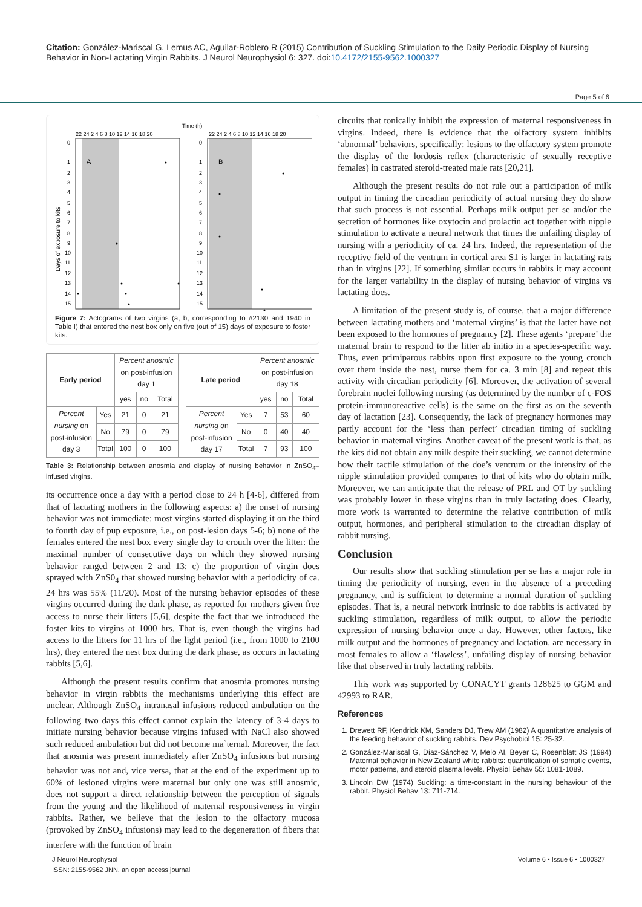Citation: González-Mariscal G, Lemus AC, Aguilar-Roblero R (2015) Contribution of Suckling Stimulation to the Daily Periodic Display of Nursing Behavior in Non-Lactating Virgin Rabbits. J Neurol Neurophysiol 6: 327. doi:10.4172/2155-9562.1000327
Page 5 of 6
Time (h)
22 24 2 4 6 8 10 12 14 16 18 20
22 24 2 4 6 8 10 12 14 16 18 20
A
B
Days of exposure to kits
0
1
2
3
4
5
6
7
8
9
10
11
12
13
14
15
0
1
2
3
4
5
6
7
8
9
10
11
12
13
14
15
Figure 7: Actograms of two virgins (a, b, corresponding to #2130 and 1940 in Table I) that entered the nest box only on five (out of 15) days of exposure to foster kits.
| Early period | | Percent anosmic on post-infusion day 1 | | | | Late period | | Percent anosmic on post-infusion day 18 | | |
| | | yes | no | Total | | | | yes | no | Total |
| Percent nursing on post-infusion day 3 | Yes | 21 | 0 | 21 | | Percent nursing on post-infusion day 17 | Yes | 7 | 53 | 60 |
| | No | 79 | 0 | 79 | | | No | 0 | 40 | 40 |
| | Total | 100 | 0 | 100 | | | Total | 7 | 93 | 100 |
Table 3: Relationship between anosmia and display of nursing behavior in ZnSO<sub>4</sub>–infused virgins.
its occurrence once a day with a period close to 24 h [4-6], differed from that of lactating mothers in the following aspects: a) the onset of nursing behavior was not immediate: most virgins started displaying it on the third to fourth day of pup exposure, i.e., on post-lesion days 5-6; b) none of the females entered the nest box every single day to crouch over the litter: the maximal number of consecutive days on which they showed nursing behavior ranged between 2 and 13; c) the proportion of virgin does sprayed with ZnS0<sub>4</sub> that showed nursing behavior with a periodicity of ca. 24 hrs was 55% (11/20). Most of the nursing behavior episodes of these virgins occurred during the dark phase, as reported for mothers given free access to nurse their litters [5,6], despite the fact that we introduced the foster kits to virgins at 1000 hrs. That is, even though the virgins had access to the litters for 11 hrs of the light period (i.e., from 1000 to 2100 hrs), they entered the nest box during the dark phase, as occurs in lactating rabbits [5,6].
Although the present results confirm that anosmia promotes nursing behavior in virgin rabbits the mechanisms underlying this effect are unclear. Although ZnSO<sub>4</sub> intranasal infusions reduced ambulation on the following two days this effect cannot explain the latency of 3-4 days to initiate nursing behavior because virgins infused with NaCl also showed such reduced ambulation but did not become ma`ternal. Moreover, the fact that anosmia was present immediately after ZnSO<sub>4</sub> infusions but nursing behavior was not and, vice versa, that at the end of the experiment up to 60% of lesioned virgins were maternal but only one was still anosmic, does not support a direct relationship between the perception of signals from the young and the likelihood of maternal responsiveness in virgin rabbits. Rather, we believe that the lesion to the olfactory mucosa (provoked by ZnSO<sub>4</sub> infusions) may lead to the degeneration of fibers that interfere with the function of brain
circuits that tonically inhibit the expression of maternal responsiveness in virgins. Indeed, there is evidence that the olfactory system inhibits ‘abnormal’ behaviors, specifically: lesions to the olfactory system promote the display of the lordosis reflex (characteristic of sexually receptive females) in castrated steroid-treated male rats [20,21].
Although the present results do not rule out a participation of milk output in timing the circadian periodicity of actual nursing they do show that such process is not essential. Perhaps milk output per se and/or the secretion of hormones like oxytocin and prolactin act together with nipple stimulation to activate a neural network that times the unfailing display of nursing with a periodicity of ca. 24 hrs. Indeed, the representation of the receptive field of the ventrum in cortical area S1 is larger in lactating rats than in virgins [22]. If something similar occurs in rabbits it may account for the larger variability in the display of nursing behavior of virgins vs lactating does.
A limitation of the present study is, of course, that a major difference between lactating mothers and ‘maternal virgins’ is that the latter have not been exposed to the hormones of pregnancy [2]. These agents ‘prepare’ the maternal brain to respond to the litter ab initio in a species-specific way. Thus, even primiparous rabbits upon first exposure to the young crouch over them inside the nest, nurse them for ca. 3 min [8] and repeat this activity with circadian periodicity [6]. Moreover, the activation of several forebrain nuclei following nursing (as determined by the number of c-FOS protein-immunoreactive cells) is the same on the first as on the seventh day of lactation [23]. Consequently, the lack of pregnancy hormones may partly account for the ‘less than perfect’ circadian timing of suckling behavior in maternal virgins. Another caveat of the present work is that, as the kits did not obtain any milk despite their suckling, we cannot determine how their tactile stimulation of the doe’s ventrum or the intensity of the nipple stimulation provided compares to that of kits who do obtain milk. Moreover, we can anticipate that the release of PRL and OT by suckling was probably lower in these virgins than in truly lactating does. Clearly, more work is warranted to determine the relative contribution of milk output, hormones, and peripheral stimulation to the circadian display of rabbit nursing.
Conclusion
Our results show that suckling stimulation per se has a major role in timing the periodicity of nursing, even in the absence of a preceding pregnancy, and is sufficient to determine a normal duration of suckling episodes. That is, a neural network intrinsic to doe rabbits is activated by suckling stimulation, regardless of milk output, to allow the periodic expression of nursing behavior once a day. However, other factors, like milk output and the hormones of pregnancy and lactation, are necessary in most females to allow a ‘flawless’, unfailing display of nursing behavior like that observed in truly lactating rabbits.
This work was supported by CONACYT grants 128625 to GGM and 42993 to RAR.
References
1. Drewett RF, Kendrick KM, Sanders DJ, Trew AM (1982) A quantitative analysis of the feeding behavior of suckling rabbits. Dev Psychobiol 15: 25-32.
2. González-Mariscal G, Díaz-Sánchez V, Melo AI, Beyer C, Rosenblatt JS (1994) Maternal behavior in New Zealand white rabbits: quantification of somatic events, motor patterns, and steroid plasma levels. Physiol Behav 55: 1081-1089.
3. Lincoln DW (1974) Suckling: a time-constant in the nursing behaviour of the rabbit. Physiol Behav 13: 711-714.
J Neurol Neurophysiol
ISSN: 2155-9562 JNN, an open access journal
Volume 6 • Issue 6 • 1000327